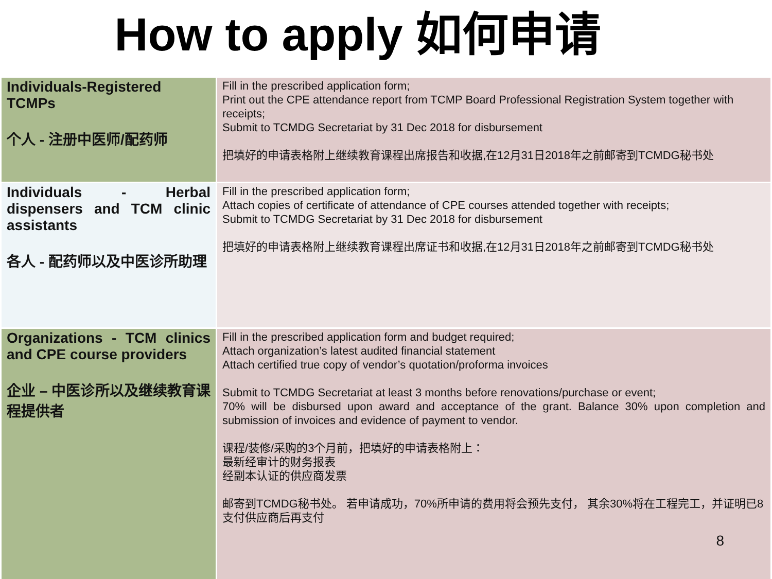How to apply 如何申请
| Individuals-Registered TCMPs 个人 - 注册中医师/配药师 | Fill in the prescribed application form; Print out the CPE attendance report from TCMP Board Professional Registration System together with receipts; Submit to TCMDG Secretariat by 31 Dec 2018 for disbursement 把填好的申请表格附上继续教育课程出席报告和收据,在12月31日2018年之前邮寄到TCMDG秘书处 |
| Individuals - Herbal dispensers and TCM clinic assistants 各人 - 配药师以及中医诊所助理 | Fill in the prescribed application form; Attach copies of certificate of attendance of CPE courses attended together with receipts; Submit to TCMDG Secretariat by 31 Dec 2018 for disbursement 把填好的申请表格附上继续教育课程出席证书和收据,在12月31日2018年之前邮寄到TCMDG秘书处 |
| Organizations - TCM clinics and CPE course providers 企业 – 中医诊所以及继续教育课程提供者 | Fill in the prescribed application form and budget required; Attach organization’s latest audited financial statement Attach certified true copy of vendor’s quotation/proforma invoices Submit to TCMDG Secretariat at least 3 months before renovations/purchase or event; 70% will be disbursed upon award and acceptance of the grant. Balance 30% upon completion and submission of invoices and evidence of payment to vendor. 课程/装修/采购的3个月前，把填好的申请表格附上： 最新经审计的财务报表 经副本认证的供应商发票 邮寄到TCMDG秘书处。 若申请成功，70%所申请的费用将会预先支付， 其余30%将在工程完工，并证明已8支付供应商后再支付 8 |